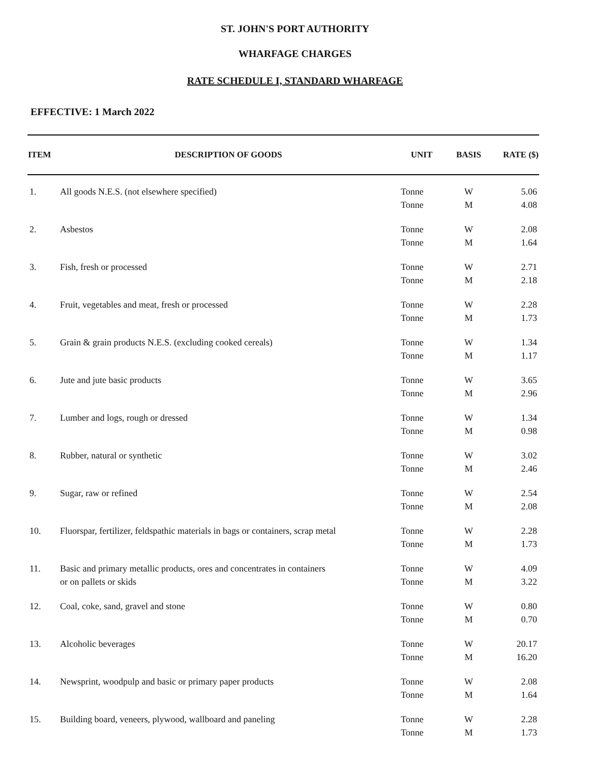ST. JOHN'S PORT AUTHORITY
WHARFAGE CHARGES
RATE SCHEDULE I, STANDARD WHARFAGE
EFFECTIVE: 1 March 2022
| ITEM | DESCRIPTION OF GOODS | UNIT | BASIS | RATE ($) |
| --- | --- | --- | --- | --- |
| 1. | All goods N.E.S. (not elsewhere specified) | Tonne | W | 5.06 |
| | | Tonne | M | 4.08 |
| 2. | Asbestos | Tonne | W | 2.08 |
| | | Tonne | M | 1.64 |
| 3. | Fish, fresh or processed | Tonne | W | 2.71 |
| | | Tonne | M | 2.18 |
| 4. | Fruit, vegetables and meat, fresh or processed | Tonne | W | 2.28 |
| | | Tonne | M | 1.73 |
| 5. | Grain & grain products N.E.S. (excluding cooked cereals) | Tonne | W | 1.34 |
| | | Tonne | M | 1.17 |
| 6. | Jute and jute basic products | Tonne | W | 3.65 |
| | | Tonne | M | 2.96 |
| 7. | Lumber and logs, rough or dressed | Tonne | W | 1.34 |
| | | Tonne | M | 0.98 |
| 8. | Rubber, natural or synthetic | Tonne | W | 3.02 |
| | | Tonne | M | 2.46 |
| 9. | Sugar, raw or refined | Tonne | W | 2.54 |
| | | Tonne | M | 2.08 |
| 10. | Fluorspar, fertilizer, feldspathic materials in bags or containers, scrap metal | Tonne | W | 2.28 |
| | | Tonne | M | 1.73 |
| 11. | Basic and primary metallic products, ores and concentrates in containers | Tonne | W | 4.09 |
| | or on pallets or skids | Tonne | M | 3.22 |
| 12. | Coal, coke, sand, gravel and stone | Tonne | W | 0.80 |
| | | Tonne | M | 0.70 |
| 13. | Alcoholic beverages | Tonne | W | 20.17 |
| | | Tonne | M | 16.20 |
| 14. | Newsprint, woodpulp and basic or primary paper products | Tonne | W | 2.08 |
| | | Tonne | M | 1.64 |
| 15. | Building board, veneers, plywood, wallboard and paneling | Tonne | W | 2.28 |
| | | Tonne | M | 1.73 |